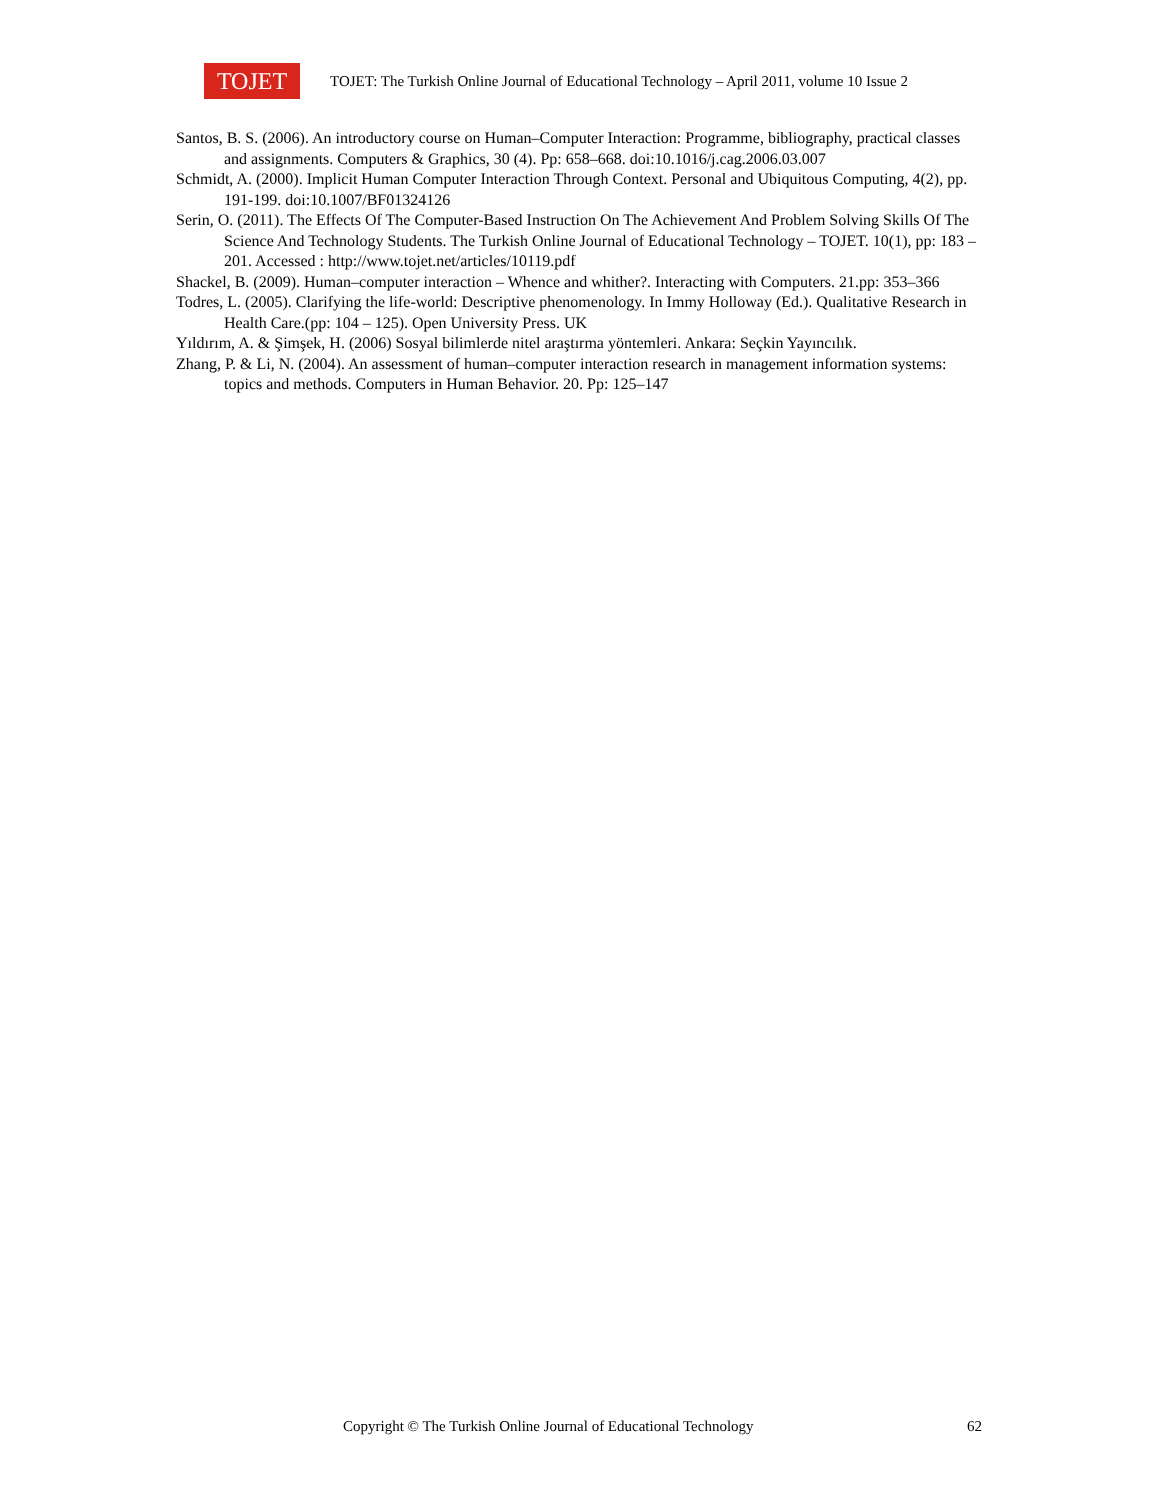TOJET
TOJET: The Turkish Online Journal of Educational Technology – April 2011, volume 10 Issue 2
Santos, B. S. (2006). An introductory course on Human–Computer Interaction: Programme, bibliography, practical classes and assignments. Computers & Graphics, 30 (4). Pp: 658–668. doi:10.1016/j.cag.2006.03.007
Schmidt, A. (2000). Implicit Human Computer Interaction Through Context. Personal and Ubiquitous Computing, 4(2), pp. 191-199. doi:10.1007/BF01324126
Serin, O. (2011). The Effects Of The Computer-Based Instruction On The Achievement And Problem Solving Skills Of The Science And Technology Students. The Turkish Online Journal of Educational Technology – TOJET. 10(1), pp: 183 – 201. Accessed : http://www.tojet.net/articles/10119.pdf
Shackel, B. (2009). Human–computer interaction – Whence and whither?. Interacting with Computers. 21.pp: 353–366
Todres, L. (2005). Clarifying the life-world: Descriptive phenomenology. In Immy Holloway (Ed.). Qualitative Research in Health Care.(pp: 104 – 125). Open University Press. UK
Yıldırım, A. & Şimşek, H. (2006) Sosyal bilimlerde nitel araştırma yöntemleri. Ankara: Seçkin Yayıncılık.
Zhang, P. & Li, N. (2004). An assessment of human–computer interaction research in management information systems: topics and methods. Computers in Human Behavior. 20. Pp: 125–147
Copyright © The Turkish Online Journal of Educational Technology 62